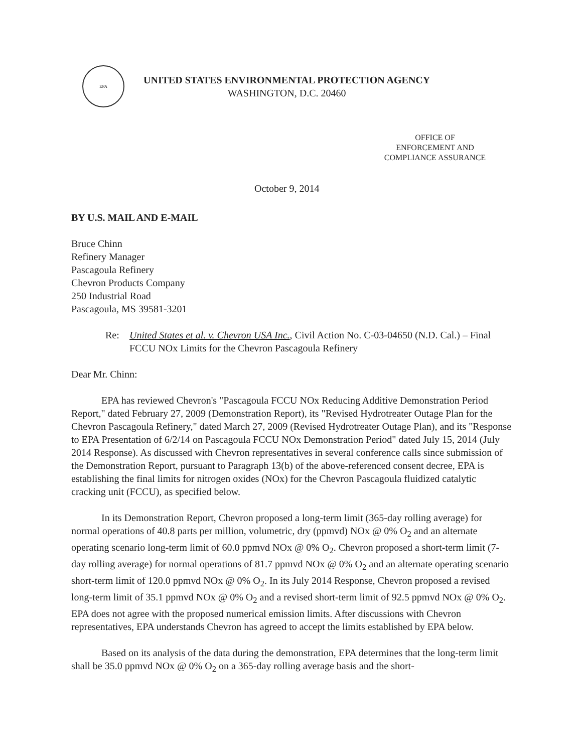EPA
UNITED STATES ENVIRONMENTAL PROTECTION AGENCY
WASHINGTON, D.C. 20460
OFFICE OF
ENFORCEMENT AND
COMPLIANCE ASSURANCE
October 9, 2014
BY U.S. MAIL AND E-MAIL
Bruce Chinn
Refinery Manager
Pascagoula Refinery
Chevron Products Company
250 Industrial Road
Pascagoula, MS 39581-3201
Re: United States et al. v. Chevron USA Inc., Civil Action No. C-03-04650 (N.D. Cal.) – Final FCCU NOx Limits for the Chevron Pascagoula Refinery
Dear Mr. Chinn:
EPA has reviewed Chevron's "Pascagoula FCCU NOx Reducing Additive Demonstration Period Report," dated February 27, 2009 (Demonstration Report), its "Revised Hydrotreater Outage Plan for the Chevron Pascagoula Refinery," dated March 27, 2009 (Revised Hydrotreater Outage Plan), and its "Response to EPA Presentation of 6/2/14 on Pascagoula FCCU NOx Demonstration Period" dated July 15, 2014 (July 2014 Response). As discussed with Chevron representatives in several conference calls since submission of the Demonstration Report, pursuant to Paragraph 13(b) of the above-referenced consent decree, EPA is establishing the final limits for nitrogen oxides (NOx) for the Chevron Pascagoula fluidized catalytic cracking unit (FCCU), as specified below.
In its Demonstration Report, Chevron proposed a long-term limit (365-day rolling average) for normal operations of 40.8 parts per million, volumetric, dry (ppmvd) NOx @ 0% O<sub>2</sub> and an alternate operating scenario long-term limit of 60.0 ppmvd NOx @ 0% O<sub>2</sub>. Chevron proposed a short-term limit (7-day rolling average) for normal operations of 81.7 ppmvd NOx @ 0% O<sub>2</sub> and an alternate operating scenario short-term limit of 120.0 ppmvd NOx @ 0% O<sub>2</sub>. In its July 2014 Response, Chevron proposed a revised long-term limit of 35.1 ppmvd NOx @ 0% O<sub>2</sub> and a revised short-term limit of 92.5 ppmvd NOx @ 0% O<sub>2</sub>. EPA does not agree with the proposed numerical emission limits. After discussions with Chevron representatives, EPA understands Chevron has agreed to accept the limits established by EPA below.
Based on its analysis of the data during the demonstration, EPA determines that the long-term limit shall be 35.0 ppmvd NOx @ 0% O<sub>2</sub> on a 365-day rolling average basis and the short-